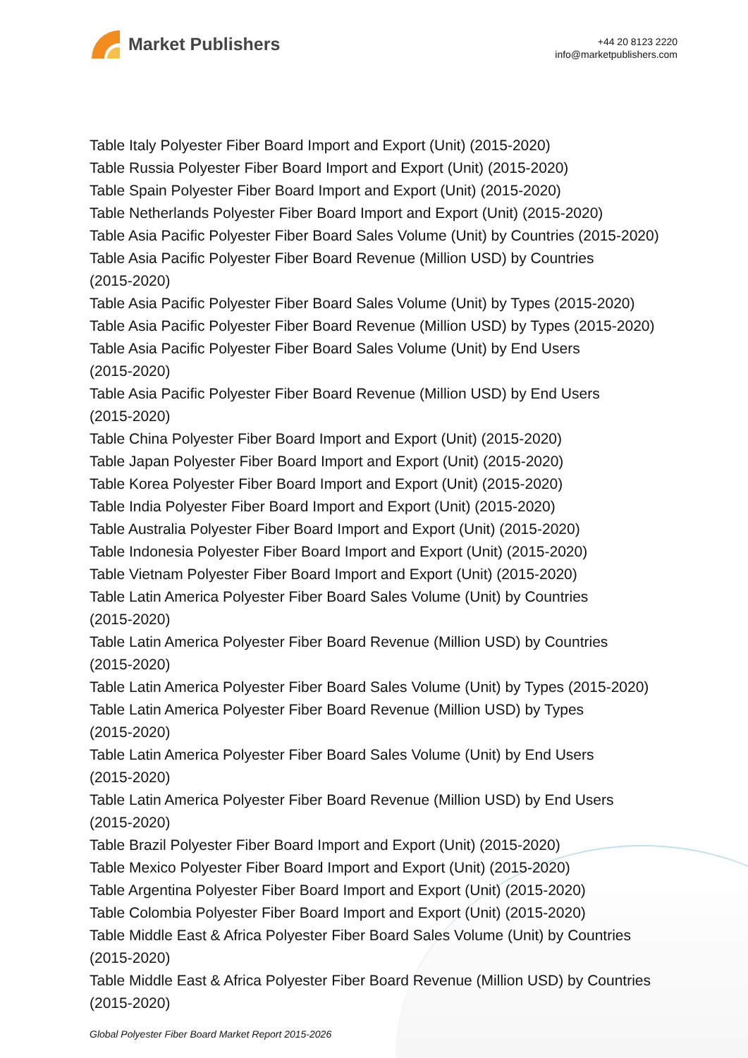Market Publishers
+44 20 8123 2220
info@marketpublishers.com
Table Italy Polyester Fiber Board Import and Export (Unit) (2015-2020)
Table Russia Polyester Fiber Board Import and Export (Unit) (2015-2020)
Table Spain Polyester Fiber Board Import and Export (Unit) (2015-2020)
Table Netherlands Polyester Fiber Board Import and Export (Unit) (2015-2020)
Table Asia Pacific Polyester Fiber Board Sales Volume (Unit) by Countries (2015-2020)
Table Asia Pacific Polyester Fiber Board Revenue (Million USD) by Countries
(2015-2020)
Table Asia Pacific Polyester Fiber Board Sales Volume (Unit) by Types (2015-2020)
Table Asia Pacific Polyester Fiber Board Revenue (Million USD) by Types (2015-2020)
Table Asia Pacific Polyester Fiber Board Sales Volume (Unit) by End Users
(2015-2020)
Table Asia Pacific Polyester Fiber Board Revenue (Million USD) by End Users
(2015-2020)
Table China Polyester Fiber Board Import and Export (Unit) (2015-2020)
Table Japan Polyester Fiber Board Import and Export (Unit) (2015-2020)
Table Korea Polyester Fiber Board Import and Export (Unit) (2015-2020)
Table India Polyester Fiber Board Import and Export (Unit) (2015-2020)
Table Australia Polyester Fiber Board Import and Export (Unit) (2015-2020)
Table Indonesia Polyester Fiber Board Import and Export (Unit) (2015-2020)
Table Vietnam Polyester Fiber Board Import and Export (Unit) (2015-2020)
Table Latin America Polyester Fiber Board Sales Volume (Unit) by Countries
(2015-2020)
Table Latin America Polyester Fiber Board Revenue (Million USD) by Countries
(2015-2020)
Table Latin America Polyester Fiber Board Sales Volume (Unit) by Types (2015-2020)
Table Latin America Polyester Fiber Board Revenue (Million USD) by Types
(2015-2020)
Table Latin America Polyester Fiber Board Sales Volume (Unit) by End Users
(2015-2020)
Table Latin America Polyester Fiber Board Revenue (Million USD) by End Users
(2015-2020)
Table Brazil Polyester Fiber Board Import and Export (Unit) (2015-2020)
Table Mexico Polyester Fiber Board Import and Export (Unit) (2015-2020)
Table Argentina Polyester Fiber Board Import and Export (Unit) (2015-2020)
Table Colombia Polyester Fiber Board Import and Export (Unit) (2015-2020)
Table Middle East & Africa Polyester Fiber Board Sales Volume (Unit) by Countries
(2015-2020)
Table Middle East & Africa Polyester Fiber Board Revenue (Million USD) by Countries
(2015-2020)
Global Polyester Fiber Board Market Report 2015-2026